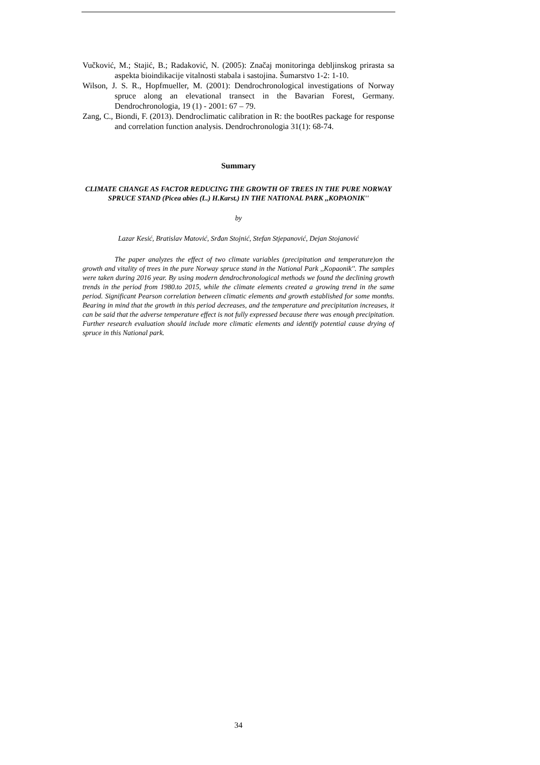Vučković, M.; Stajić, B.; Radaković, N. (2005): Značaj monitoringa debljinskog prirasta sa aspekta bioindikacije vitalnosti stabala i sastojina. Šumarstvo 1-2: 1-10.
Wilson, J. S. R., Hopfmueller, M. (2001): Dendrochronological investigations of Norway spruce along an elevational transect in the Bavarian Forest, Germany. Dendrochronologia, 19 (1) - 2001: 67 – 79.
Zang, C., Biondi, F. (2013). Dendroclimatic calibration in R: the bootRes package for response and correlation function analysis. Dendrochronologia 31(1): 68-74.
Summary
CLIMATE CHANGE AS FACTOR REDUCING THE GROWTH OF TREES IN THE PURE NORWAY SPRUCE STAND (Picea abies (L.) H.Karst.) IN THE NATIONAL PARK ,,KOPAONIK''
by
Lazar Kesić, Bratislav Matović, Srđan Stojnić, Stefan Stjepanović, Dejan Stojanović
The paper analyzes the effect of two climate variables (precipitation and temperature)on the growth and vitality of trees in the pure Norway spruce stand in the National Park ,,Kopaonik''. The samples were taken during 2016 year. By using modern dendrochronological methods we found the declining growth trends in the period from 1980.to 2015, while the climate elements created a growing trend in the same period. Significant Pearson correlation between climatic elements and growth established for some months. Bearing in mind that the growth in this period decreases, and the temperature and precipitation increases, it can be said that the adverse temperature effect is not fully expressed because there was enough precipitation. Further research evaluation should include more climatic elements and identify potential cause drying of spruce in this National park.
34